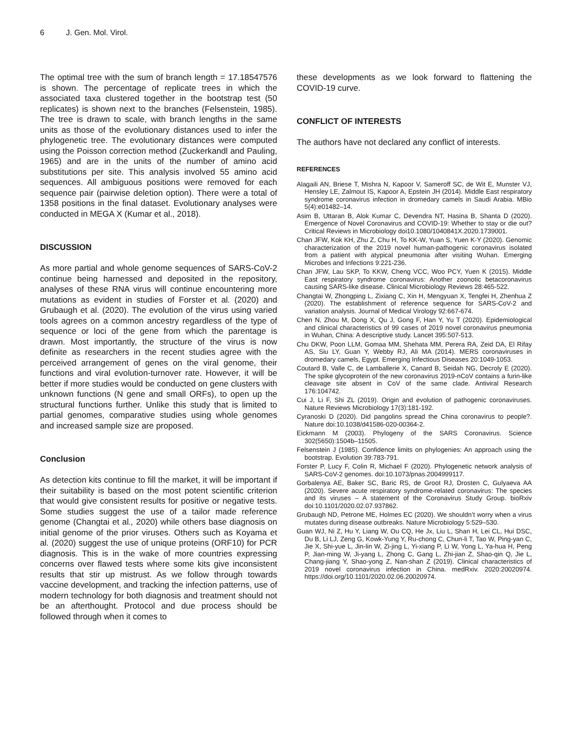6 J. Gen. Mol. Virol.
The optimal tree with the sum of branch length = 17.18547576 is shown. The percentage of replicate trees in which the associated taxa clustered together in the bootstrap test (50 replicates) is shown next to the branches (Felsenstein, 1985). The tree is drawn to scale, with branch lengths in the same units as those of the evolutionary distances used to infer the phylogenetic tree. The evolutionary distances were computed using the Poisson correction method (Zuckerkandl and Pauling, 1965) and are in the units of the number of amino acid substitutions per site. This analysis involved 55 amino acid sequences. All ambiguous positions were removed for each sequence pair (pairwise deletion option). There were a total of 1358 positions in the final dataset. Evolutionary analyses were conducted in MEGA X (Kumar et al., 2018).
DISCUSSION
As more partial and whole genome sequences of SARS-CoV-2 continue being harnessed and deposited in the repository, analyses of these RNA virus will continue encountering more mutations as evident in studies of Forster et al. (2020) and Grubaugh et al. (2020). The evolution of the virus using varied tools agrees on a common ancestry regardless of the type of sequence or loci of the gene from which the parentage is drawn. Most importantly, the structure of the virus is now definite as researchers in the recent studies agree with the perceived arrangement of genes on the viral genome, their functions and viral evolution-turnover rate. However, it will be better if more studies would be conducted on gene clusters with unknown functions (N gene and small ORFs), to open up the structural functions further. Unlike this study that is limited to partial genomes, comparative studies using whole genomes and increased sample size are proposed.
Conclusion
As detection kits continue to fill the market, it will be important if their suitability is based on the most potent scientific criterion that would give consistent results for positive or negative tests. Some studies suggest the use of a tailor made reference genome (Changtai et al., 2020) while others base diagnosis on initial genome of the prior viruses. Others such as Koyama et al. (2020) suggest the use of unique proteins (ORF10) for PCR diagnosis. This is in the wake of more countries expressing concerns over flawed tests where some kits give inconsistent results that stir up mistrust. As we follow through towards vaccine development, and tracking the infection patterns, use of modern technology for both diagnosis and treatment should not be an afterthought. Protocol and due process should be followed through when it comes to
these developments as we look forward to flattening the COVID-19 curve.
CONFLICT OF INTERESTS
The authors have not declared any conflict of interests.
REFERENCES
Alagaili AN, Briese T, Mishra N, Kapoor V, Sameroff SC, de Wit E, Munster VJ, Hensley LE, Zalmout IS, Kapoor A, Epstein JH (2014). Middle East respiratory syndrome coronavirus infection in dromedary camels in Saudi Arabia. MBio 5(4):e01482–14.
Asim B, Uttaran B, Alok Kumar C, Devendra NT, Hasina B, Shanta D (2020). Emergence of Novel Coronavirus and COVID-19: Whether to stay or die out? Critical Reviews in Microbiology doi10.1080/1040841X.2020.1739001.
Chan JFW, Kok KH, Zhu Z, Chu H, To KK-W, Yuan S, Yuen K-Y (2020). Genomic characterization of the 2019 novel human-pathogenic coronavirus isolated from a patient with atypical pneumonia after visiting Wuhan. Emerging Microbes and Infections 9:221-236.
Chan JFW, Lau SKP, To KKW, Cheng VCC, Woo PCY, Yuen K (2015). Middle East respiratory syndrome coronavirus: Another zoonotic betacoronavirus causing SARS-like disease. Clinical Microbiology Reviews 28:465-522.
Changtai W, Zhongping L, Zixiang C, Xin H, Mengyuan X, Tengfei H, Zhenhua Z (2020). The establishment of reference sequence for SARS-CoV-2 and variation analysis. Journal of Medical Virology 92:667-674.
Chen N, Zhou M, Dong X, Qu J, Gong F, Han Y, Yu T (2020). Epidemiological and clinical characteristics of 99 cases of 2019 novel coronavirus pneumonia in Wuhan, China: A descriptive study. Lancet 395:507-513.
Chu DKW, Poon LLM, Gomaa MM, Shehata MM, Perera RA, Zeid DA, El Rifay AS, Siu LY, Guan Y, Webby RJ, Ali MA (2014). MERS coronaviruses in dromedary camels, Egypt. Emerging Infectious Diseases 20:1049-1053.
Coutard B, Valle C, de Lamballerie X, Canard B, Seidah NG, Decroly E (2020). The spike glycoprotein of the new coronavirus 2019-nCoV contains a furin-like cleavage site absent in CoV of the same clade. Antiviral Research 176:104742.
Cui J, Li F, Shi ZL (2019). Origin and evolution of pathogenic coronaviruses. Nature Reviews Microbiology 17(3):181-192.
Cyranoski D (2020). Did pangolins spread the China coronavirus to people?. Nature doi:10.1038/d41586-020-00364-2.
Eickmann M (2003). Phylogeny of the SARS Coronavirus. Science 302(5650):1504b–11505.
Felsenstein J (1985). Confidence limits on phylogenies: An approach using the bootstrap. Evolution 39:783-791.
Forster P, Lucy F, Colin R, Michael F (2020). Phylogenetic network analysis of SARS-CoV-2 genomes. doi:10.1073/pnas.2004999117.
Gorbalenya AE, Baker SC, Baric RS, de Groot RJ, Drosten C, Gulyaeva AA (2020). Severe acute respiratory syndrome-related coronavirus: The species and its viruses – A statement of the Coronavirus Study Group. bioRxiv doi:10.1101/2020.02.07.937862.
Grubaugh ND, Petrone ME, Holmes EC (2020). We shouldn’t worry when a virus mutates during disease outbreaks. Nature Microbiology 5:529–530.
Guan WJ, Ni Z, Hu Y, Liang W, Ou CQ, He Jx, Liu L, Shan H, Lei CL, Hui DSC, Du B, Li LJ, Zeng G, Kowk-Yung Y, Ru-chong C, Chun-li T, Tao W, Ping-yan C, Jie X, Shi-yue L, Jin-lin W, Zi-jing L, Yi-xiang P, Li W, Yong L, Ya-hua H, Peng P, Jian-ming W, Ji-yang L, Zhong C, Gang L, Zhi-jian Z, Shao-qin Q, Jie L, Chang-jiang Y, Shao-yong Z, Nan-shan Z (2019). Clinical characteristics of 2019 novel coronavirus infection in China. medRxiv. 2020:20020974. https://doi.org/10.1101/2020.02.06.20020974.